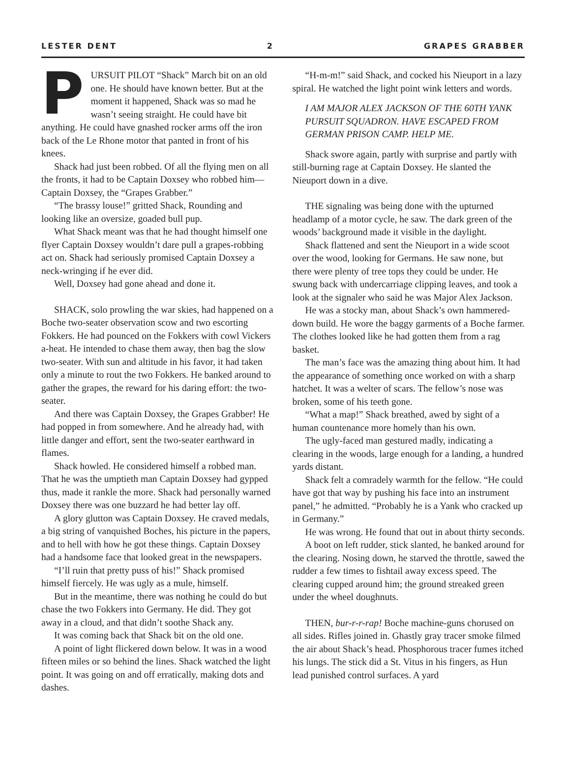LESTER DENT 2 GRAPES GRABBER
PURSUIT PILOT “Shack” March bit on an old one. He should have known better. But at the moment it happened, Shack was so mad he wasn’t seeing straight. He could have bit anything. He could have gnashed rocker arms off the iron back of the Le Rhone motor that panted in front of his knees.
Shack had just been robbed. Of all the flying men on all the fronts, it had to be Captain Doxsey who robbed him—Captain Doxsey, the “Grapes Grabber.”
“The brassy louse!” gritted Shack, Rounding and looking like an oversize, goaded bull pup.
What Shack meant was that he had thought himself one flyer Captain Doxsey wouldn’t dare pull a grapes-robbing act on. Shack had seriously promised Captain Doxsey a neck-wringing if he ever did.
Well, Doxsey had gone ahead and done it.
SHACK, solo prowling the war skies, had happened on a Boche two-seater observation scow and two escorting Fokkers. He had pounced on the Fokkers with cowl Vickers a-heat. He intended to chase them away, then bag the slow two-seater. With sun and altitude in his favor, it had taken only a minute to rout the two Fokkers. He banked around to gather the grapes, the reward for his daring effort: the two-seater.
And there was Captain Doxsey, the Grapes Grabber! He had popped in from somewhere. And he already had, with little danger and effort, sent the two-seater earthward in flames.
Shack howled. He considered himself a robbed man. That he was the umptieth man Captain Doxsey had gypped thus, made it rankle the more. Shack had personally warned Doxsey there was one buzzard he had better lay off.
A glory glutton was Captain Doxsey. He craved medals, a big string of vanquished Boches, his picture in the papers, and to hell with how he got these things. Captain Doxsey had a handsome face that looked great in the newspapers.
“I’ll ruin that pretty puss of his!” Shack promised himself fiercely. He was ugly as a mule, himself.
But in the meantime, there was nothing he could do but chase the two Fokkers into Germany. He did. They got away in a cloud, and that didn’t soothe Shack any.
It was coming back that Shack bit on the old one.
A point of light flickered down below. It was in a wood fifteen miles or so behind the lines. Shack watched the light point. It was going on and off erratically, making dots and dashes.
“H-m-m!” said Shack, and cocked his Nieuport in a lazy spiral. He watched the light point wink letters and words.
I AM MAJOR ALEX JACKSON OF THE 60TH YANK PURSUIT SQUADRON. HAVE ESCAPED FROM GERMAN PRISON CAMP. HELP ME.
Shack swore again, partly with surprise and partly with still-burning rage at Captain Doxsey. He slanted the Nieuport down in a dive.
THE signaling was being done with the upturned headlamp of a motor cycle, he saw. The dark green of the woods’ background made it visible in the daylight.
Shack flattened and sent the Nieuport in a wide scoot over the wood, looking for Germans. He saw none, but there were plenty of tree tops they could be under. He swung back with undercarriage clipping leaves, and took a look at the signaler who said he was Major Alex Jackson.
He was a stocky man, about Shack’s own hammered-down build. He wore the baggy garments of a Boche farmer. The clothes looked like he had gotten them from a rag basket.
The man’s face was the amazing thing about him. It had the appearance of something once worked on with a sharp hatchet. It was a welter of scars. The fellow’s nose was broken, some of his teeth gone.
“What a map!” Shack breathed, awed by sight of a human countenance more homely than his own.
The ugly-faced man gestured madly, indicating a clearing in the woods, large enough for a landing, a hundred yards distant.
Shack felt a comradely warmth for the fellow. “He could have got that way by pushing his face into an instrument panel,” he admitted. “Probably he is a Yank who cracked up in Germany.”
He was wrong. He found that out in about thirty seconds.
A boot on left rudder, stick slanted, he banked around for the clearing. Nosing down, he starved the throttle, sawed the rudder a few times to fishtail away excess speed. The clearing cupped around him; the ground streaked green under the wheel doughnuts.
THEN, bur-r-r-rap! Boche machine-guns chorused on all sides. Rifles joined in. Ghastly gray tracer smoke filmed the air about Shack’s head. Phosphorous tracer fumes itched his lungs. The stick did a St. Vitus in his fingers, as Hun lead punished control surfaces. A yard